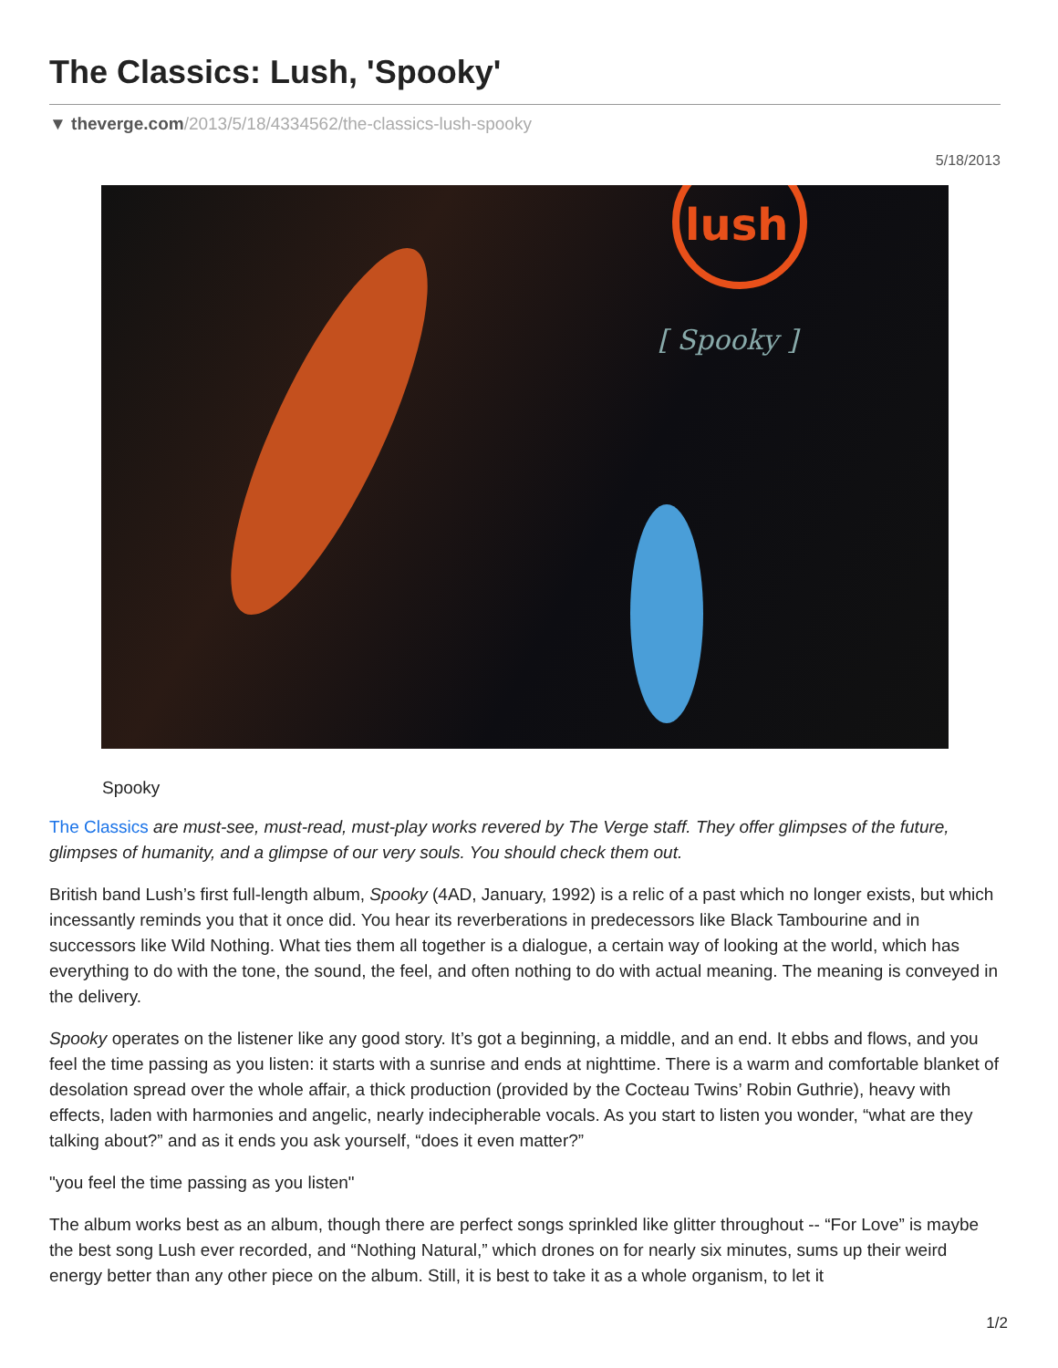The Classics: Lush, 'Spooky'
▼ theverge.com/2013/5/18/4334562/the-classics-lush-spooky
5/18/2013
lush
[ Spooky ]
Spooky
The Classics are must-see, must-read, must-play works revered by The Verge staff. They offer glimpses of the future, glimpses of humanity, and a glimpse of our very souls. You should check them out.
British band Lush’s first full-length album, Spooky (4AD, January, 1992) is a relic of a past which no longer exists, but which incessantly reminds you that it once did. You hear its reverberations in predecessors like Black Tambourine and in successors like Wild Nothing. What ties them all together is a dialogue, a certain way of looking at the world, which has everything to do with the tone, the sound, the feel, and often nothing to do with actual meaning. The meaning is conveyed in the delivery.
Spooky operates on the listener like any good story. It’s got a beginning, a middle, and an end. It ebbs and flows, and you feel the time passing as you listen: it starts with a sunrise and ends at nighttime. There is a warm and comfortable blanket of desolation spread over the whole affair, a thick production (provided by the Cocteau Twins’ Robin Guthrie), heavy with effects, laden with harmonies and angelic, nearly indecipherable vocals. As you start to listen you wonder, “what are they talking about?” and as it ends you ask yourself, “does it even matter?”
"you feel the time passing as you listen"
The album works best as an album, though there are perfect songs sprinkled like glitter throughout -- “For Love” is maybe the best song Lush ever recorded, and “Nothing Natural,” which drones on for nearly six minutes, sums up their weird energy better than any other piece on the album. Still, it is best to take it as a whole organism, to let it
1/2